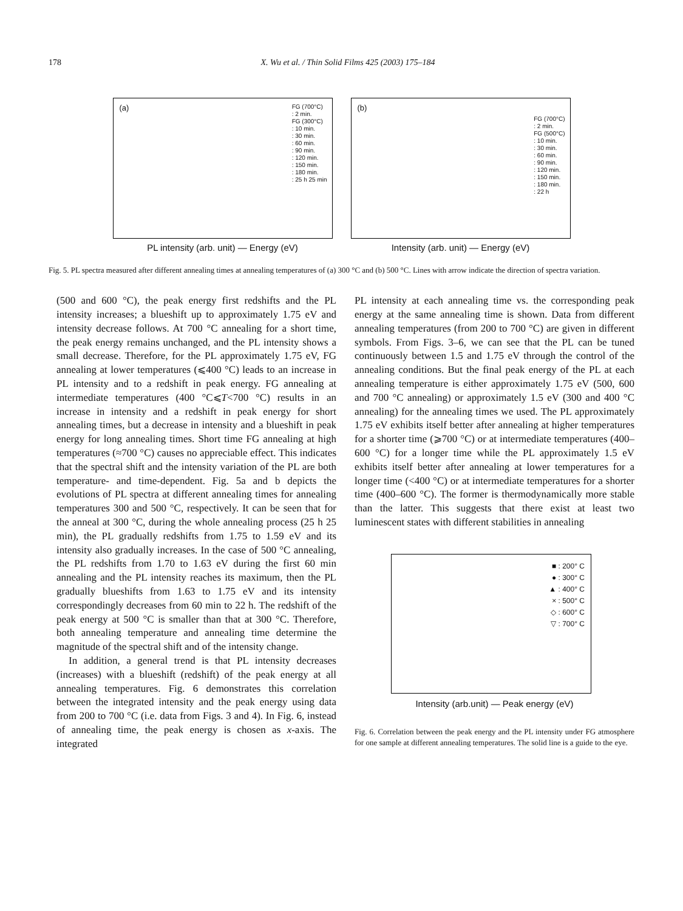178 X. Wu et al. / Thin Solid Films 425 (2003) 175–184
(a)
FG (700°C)
: 2 min.
FG (300°C)
: 10 min.
: 30 min.
: 60 min.
: 90 min.
: 120 min.
: 150 min.
: 180 min.
: 25 h 25 min
PL intensity (arb. unit) — Energy (eV)
(b)
FG (700°C)
: 2 min.
FG (500°C)
: 10 min.
: 30 min.
: 60 min.
: 90 min.
: 120 min.
: 150 min.
: 180 min.
: 22 h
Intensity (arb. unit) — Energy (eV)
Fig. 5. PL spectra measured after different annealing times at annealing temperatures of (a) 300 °C and (b) 500 °C. Lines with arrow indicate the direction of spectra variation.
(500 and 600 °C), the peak energy first redshifts and the PL intensity increases; a blueshift up to approximately 1.75 eV and intensity decrease follows. At 700 °C annealing for a short time, the peak energy remains unchanged, and the PL intensity shows a small decrease. Therefore, for the PL approximately 1.75 eV, FG annealing at lower temperatures (⩽400 °C) leads to an increase in PL intensity and to a redshift in peak energy. FG annealing at intermediate temperatures (400 °C⩽T<700 °C) results in an increase in intensity and a redshift in peak energy for short annealing times, but a decrease in intensity and a blueshift in peak energy for long annealing times. Short time FG annealing at high temperatures (≈700 °C) causes no appreciable effect. This indicates that the spectral shift and the intensity variation of the PL are both temperature- and time-dependent. Fig. 5a and b depicts the evolutions of PL spectra at different annealing times for annealing temperatures 300 and 500 °C, respectively. It can be seen that for the anneal at 300 °C, during the whole annealing process (25 h 25 min), the PL gradually redshifts from 1.75 to 1.59 eV and its intensity also gradually increases. In the case of 500 °C annealing, the PL redshifts from 1.70 to 1.63 eV during the first 60 min annealing and the PL intensity reaches its maximum, then the PL gradually blueshifts from 1.63 to 1.75 eV and its intensity correspondingly decreases from 60 min to 22 h. The redshift of the peak energy at 500 °C is smaller than that at 300 °C. Therefore, both annealing temperature and annealing time determine the magnitude of the spectral shift and of the intensity change.
In addition, a general trend is that PL intensity decreases (increases) with a blueshift (redshift) of the peak energy at all annealing temperatures. Fig. 6 demonstrates this correlation between the integrated intensity and the peak energy using data from 200 to 700 °C (i.e. data from Figs. 3 and 4). In Fig. 6, instead of annealing time, the peak energy is chosen as x-axis. The integrated
PL intensity at each annealing time vs. the corresponding peak energy at the same annealing time is shown. Data from different annealing temperatures (from 200 to 700 °C) are given in different symbols. From Figs. 3–6, we can see that the PL can be tuned continuously between 1.5 and 1.75 eV through the control of the annealing conditions. But the final peak energy of the PL at each annealing temperature is either approximately 1.75 eV (500, 600 and 700 °C annealing) or approximately 1.5 eV (300 and 400 °C annealing) for the annealing times we used. The PL approximately 1.75 eV exhibits itself better after annealing at higher temperatures for a shorter time (⩾700 °C) or at intermediate temperatures (400–600 °C) for a longer time while the PL approximately 1.5 eV exhibits itself better after annealing at lower temperatures for a longer time (<400 °C) or at intermediate temperatures for a shorter time (400–600 °C). The former is thermodynamically more stable than the latter. This suggests that there exist at least two luminescent states with different stabilities in annealing
■ : 200° C
● : 300° C
▲ : 400° C
× : 500° C
◇ : 600° C
▽ : 700° C
Intensity (arb.unit) — Peak energy (eV)
Fig. 6. Correlation between the peak energy and the PL intensity under FG atmosphere for one sample at different annealing temperatures. The solid line is a guide to the eye.